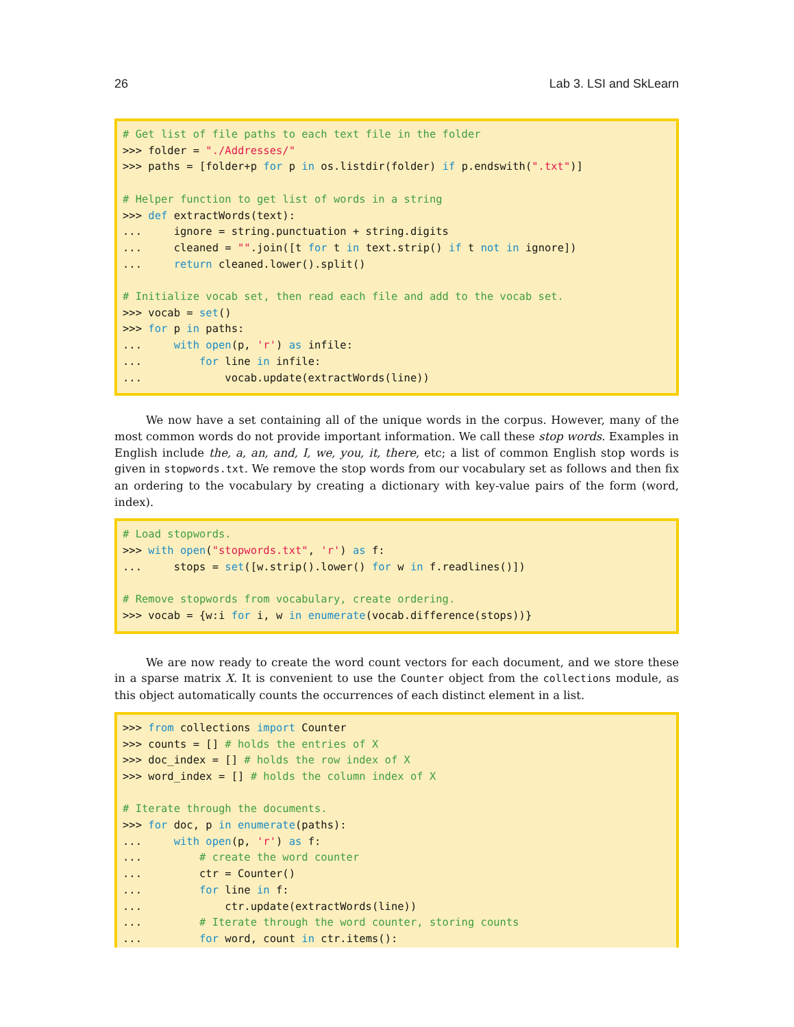26 Lab 3. LSI and SkLearn
# Get list of file paths to each text file in the folder >>> folder = "./Addresses/" >>> paths = [folder+p for p in os.listdir(folder) if p.endswith(".txt")] # Helper function to get list of words in a string >>> def extractWords(text): ... ignore = string.punctuation + string.digits ... cleaned = "".join([t for t in text.strip() if t not in ignore]) ... return cleaned.lower().split() # Initialize vocab set, then read each file and add to the vocab set. >>> vocab = set() >>> for p in paths: ... with open(p, 'r') as infile: ... for line in infile: ... vocab.update(extractWords(line))
We now have a set containing all of the unique words in the corpus. However, many of the most common words do not provide important information. We call these stop words. Examples in English include the, a, an, and, I, we, you, it, there, etc; a list of common English stop words is given in stopwords.txt. We remove the stop words from our vocabulary set as follows and then fix an ordering to the vocabulary by creating a dictionary with key-value pairs of the form (word, index).
# Load stopwords. >>> with open("stopwords.txt", 'r') as f: ... stops = set([w.strip().lower() for w in f.readlines()]) # Remove stopwords from vocabulary, create ordering. >>> vocab = {w:i for i, w in enumerate(vocab.difference(stops))}
We are now ready to create the word count vectors for each document, and we store these in a sparse matrix X. It is convenient to use the Counter object from the collections module, as this object automatically counts the occurrences of each distinct element in a list.
>>> from collections import Counter >>> counts = [] # holds the entries of X >>> doc_index = [] # holds the row index of X >>> word_index = [] # holds the column index of X # Iterate through the documents. >>> for doc, p in enumerate(paths): ... with open(p, 'r') as f: ... # create the word counter ... ctr = Counter() ... for line in f: ... ctr.update(extractWords(line)) ... # Iterate through the word counter, storing counts ... for word, count in ctr.items():